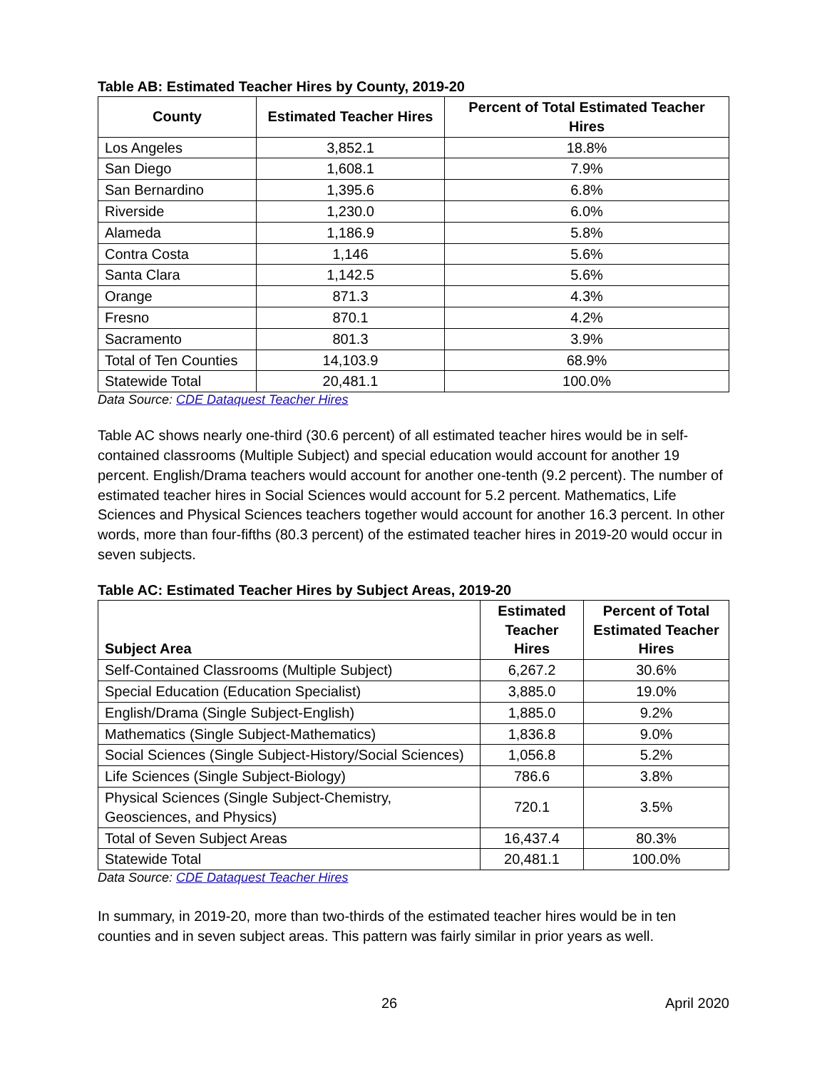Table AB: Estimated Teacher Hires by County, 2019-20
| County | Estimated Teacher Hires | Percent of Total Estimated Teacher Hires |
| --- | --- | --- |
| Los Angeles | 3,852.1 | 18.8% |
| San Diego | 1,608.1 | 7.9% |
| San Bernardino | 1,395.6 | 6.8% |
| Riverside | 1,230.0 | 6.0% |
| Alameda | 1,186.9 | 5.8% |
| Contra Costa | 1,146 | 5.6% |
| Santa Clara | 1,142.5 | 5.6% |
| Orange | 871.3 | 4.3% |
| Fresno | 870.1 | 4.2% |
| Sacramento | 801.3 | 3.9% |
| Total of Ten Counties | 14,103.9 | 68.9% |
| Statewide Total | 20,481.1 | 100.0% |
Data Source: CDE Dataquest Teacher Hires
Table AC shows nearly one-third (30.6 percent) of all estimated teacher hires would be in self-contained classrooms (Multiple Subject) and special education would account for another 19 percent. English/Drama teachers would account for another one-tenth (9.2 percent). The number of estimated teacher hires in Social Sciences would account for 5.2 percent. Mathematics, Life Sciences and Physical Sciences teachers together would account for another 16.3 percent. In other words, more than four-fifths (80.3 percent) of the estimated teacher hires in 2019-20 would occur in seven subjects.
Table AC: Estimated Teacher Hires by Subject Areas, 2019-20
| Subject Area | Estimated Teacher Hires | Percent of Total Estimated Teacher Hires |
| --- | --- | --- |
| Self-Contained Classrooms (Multiple Subject) | 6,267.2 | 30.6% |
| Special Education (Education Specialist) | 3,885.0 | 19.0% |
| English/Drama (Single Subject-English) | 1,885.0 | 9.2% |
| Mathematics (Single Subject-Mathematics) | 1,836.8 | 9.0% |
| Social Sciences (Single Subject-History/Social Sciences) | 1,056.8 | 5.2% |
| Life Sciences (Single Subject-Biology) | 786.6 | 3.8% |
| Physical Sciences (Single Subject-Chemistry, Geosciences, and Physics) | 720.1 | 3.5% |
| Total of Seven Subject Areas | 16,437.4 | 80.3% |
| Statewide Total | 20,481.1 | 100.0% |
Data Source: CDE Dataquest Teacher Hires
In summary, in 2019-20, more than two-thirds of the estimated teacher hires would be in ten counties and in seven subject areas. This pattern was fairly similar in prior years as well.
26 April 2020